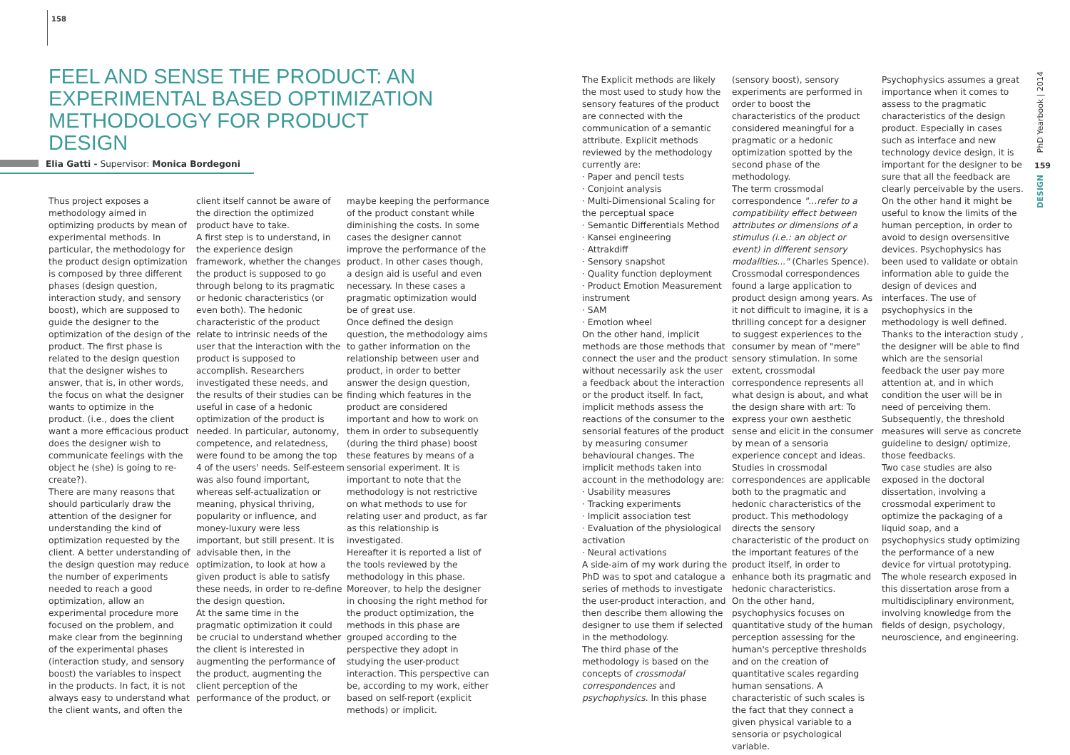158
FEEL AND SENSE THE PRODUCT: AN EXPERIMENTAL BASED OPTIMIZATION METHODOLOGY FOR PRODUCT DESIGN
Elia Gatti - Supervisor: Monica Bordegoni
Thus project exposes a methodology aimed in optimizing products by mean of experimental methods. In particular, the methodology for the product design optimization is composed by three different phases (design question, interaction study, and sensory boost), which are supposed to guide the designer to the optimization of the design of the product. The first phase is related to the design question that the designer wishes to answer, that is, in other words, the focus on what the designer wants to optimize in the product. (i.e., does the client want a more efficacious product does the designer wish to communicate feelings with the object he (she) is going to re-create?).
There are many reasons that should particularly draw the attention of the designer for understanding the kind of optimization requested by the client. A better understanding of the design question may reduce the number of experiments needed to reach a good optimization, allow an experimental procedure more focused on the problem, and make clear from the beginning of the experimental phases (interaction study, and sensory boost) the variables to inspect in the products. In fact, it is not always easy to understand what the client wants, and often the
client itself cannot be aware of the direction the optimized product have to take.
A first step is to understand, in the experience design framework, whether the changes the product is supposed to go through belong to its pragmatic or hedonic characteristics (or even both). The hedonic characteristic of the product relate to intrinsic needs of the user that the interaction with the product is supposed to accomplish. Researchers investigated these needs, and the results of their studies can be useful in case of a hedonic optimization of the product is needed. In particular, autonomy, competence, and relatedness, were found to be among the top 4 of the users' needs. Self-esteem was also found important, whereas self-actualization or meaning, physical thriving, popularity or influence, and money-luxury were less important, but still present. It is advisable then, in the optimization, to look at how a given product is able to satisfy these needs, in order to re-define the design question.
At the same time in the pragmatic optimization it could be crucial to understand whether the client is interested in augmenting the performance of the product, augmenting the client perception of the performance of the product, or
maybe keeping the performance of the product constant while diminishing the costs. In some cases the designer cannot improve the performance of the product. In other cases though, a design aid is useful and even necessary. In these cases a pragmatic optimization would be of great use.
Once defined the design question, the methodology aims to gather information on the relationship between user and product, in order to better answer the design question, finding which features in the product are considered important and how to work on them in order to subsequently (during the third phase) boost these features by means of a sensorial experiment. It is important to note that the methodology is not restrictive on what methods to use for relating user and product, as far as this relationship is investigated.
Hereafter it is reported a list of the tools reviewed by the methodology in this phase. Moreover, to help the designer in choosing the right method for the product optimization, the methods in this phase are grouped according to the perspective they adopt in studying the user-product interaction. This perspective can be, according to my work, either based on self-report (explicit methods) or implicit.
The Explicit methods are likely the most used to study how the sensory features of the product are connected with the communication of a semantic attribute. Explicit methods reviewed by the methodology currently are:
· Paper and pencil tests
· Conjoint analysis
· Multi-Dimensional Scaling for the perceptual space
· Semantic Differentials Method
· Kansei engineering
· Attrakdiff
· Sensory snapshot
· Quality function deployment
· Product Emotion Measurement instrument
· SAM
· Emotion wheel
On the other hand, implicit methods are those methods that connect the user and the product without necessarily ask the user a feedback about the interaction or the product itself. In fact, implicit methods assess the reactions of the consumer to the sensorial features of the product by measuring consumer behavioural changes. The implicit methods taken into account in the methodology are:
· Usability measures
· Tracking experiments
· Implicit association test
· Evaluation of the physiological activation
· Neural activations
A side-aim of my work during the PhD was to spot and catalogue a series of methods to investigate the user-product interaction, and then describe them allowing the designer to use them if selected in the methodology.
The third phase of the methodology is based on the concepts of crossmodal correspondences and psychophysics. In this phase
(sensory boost), sensory experiments are performed in order to boost the characteristics of the product considered meaningful for a pragmatic or a hedonic optimization spotted by the second phase of the methodology.
The term crossmodal correspondence "…refer to a compatibility effect between attributes or dimensions of a stimulus (i.e.: an object or event) in different sensory modalities..." (Charles Spence). Crossmodal correspondences found a large application to product design among years. As it not difficult to imagine, it is a thrilling concept for a designer to suggest experiences to the consumer by mean of "mere" sensory stimulation. In some extent, crossmodal correspondence represents all what design is about, and what the design share with art: To express your own aesthetic sense and elicit in the consumer by mean of a sensoria experience concept and ideas. Studies in crossmodal correspondences are applicable both to the pragmatic and hedonic characteristics of the product. This methodology directs the sensory characteristic of the product on the important features of the product itself, in order to enhance both its pragmatic and hedonic characteristics.
On the other hand, psychophysics focuses on quantitative study of the human perception assessing for the human's perceptive thresholds and on the creation of quantitative scales regarding human sensations. A characteristic of such scales is the fact that they connect a given physical variable to a sensoria or psychological variable.
Psychophysics assumes a great importance when it comes to assess to the pragmatic characteristics of the design product. Especially in cases such as interface and new technology device design, it is important for the designer to be sure that all the feedback are clearly perceivable by the users. On the other hand it might be useful to know the limits of the human perception, in order to avoid to design oversensitive devices. Psychophysics has been used to validate or obtain information able to guide the design of devices and interfaces. The use of psychophysics in the methodology is well defined.
Thanks to the interaction study , the designer will be able to find which are the sensorial feedback the user pay more attention at, and in which condition the user will be in need of perceiving them. Subsequently, the threshold measures will serve as concrete guideline to design/ optimize, those feedbacks.
Two case studies are also exposed in the doctoral dissertation, involving a crossmodal experiment to optimize the packaging of a liquid soap, and a psychophysics study optimizing the performance of a new device for virtual prototyping. The whole research exposed in this dissertation arose from a multidisciplinary environment, involving knowledge from the fields of design, psychology, neuroscience, and engineering.
PhD Yearbook | 2014
159
DESIGN